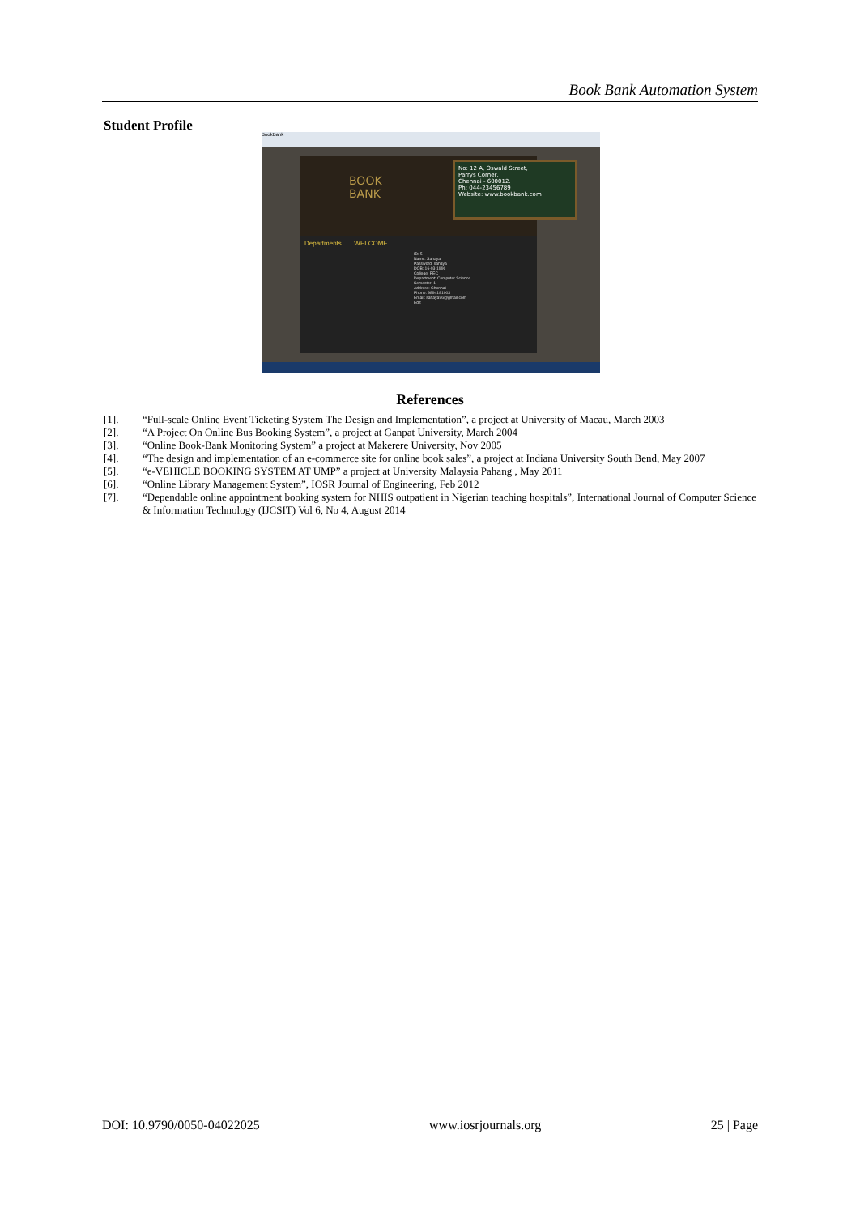Book Bank Automation System
Student Profile
BookBank
BOOK
BANK
No: 12 A, Oswald Street,
Parrys Corner,
Chennai - 600012.
Ph: 044-23456789
Website: www.bookbank.com
Departments WELCOME
ID: 5
Name: Sahaya
Password: sahaya
DOB: 16-03-1996
College: PEC
Department: Computer Science
Semester: 1
Address: Chennai
Phone: 9894181003
Email: sahaya96@gmail.com
Edit
References
[1]. “Full-scale Online Event Ticketing System The Design and Implementation”, a project at University of Macau, March 2003
[2]. “A Project On Online Bus Booking System”, a project at Ganpat University, March 2004
[3]. “Online Book-Bank Monitoring System” a project at Makerere University, Nov 2005
[4]. “The design and implementation of an e-commerce site for online book sales”, a project at Indiana University South Bend, May 2007
[5]. “e-VEHICLE BOOKING SYSTEM AT UMP” a project at University Malaysia Pahang , May 2011
[6]. “Online Library Management System”, IOSR Journal of Engineering, Feb 2012
[7]. “Dependable online appointment booking system for NHIS outpatient in Nigerian teaching hospitals”, International Journal of Computer Science & Information Technology (IJCSIT) Vol 6, No 4, August 2014
DOI: 10.9790/0050-04022025 www.iosrjournals.org 25 | Page